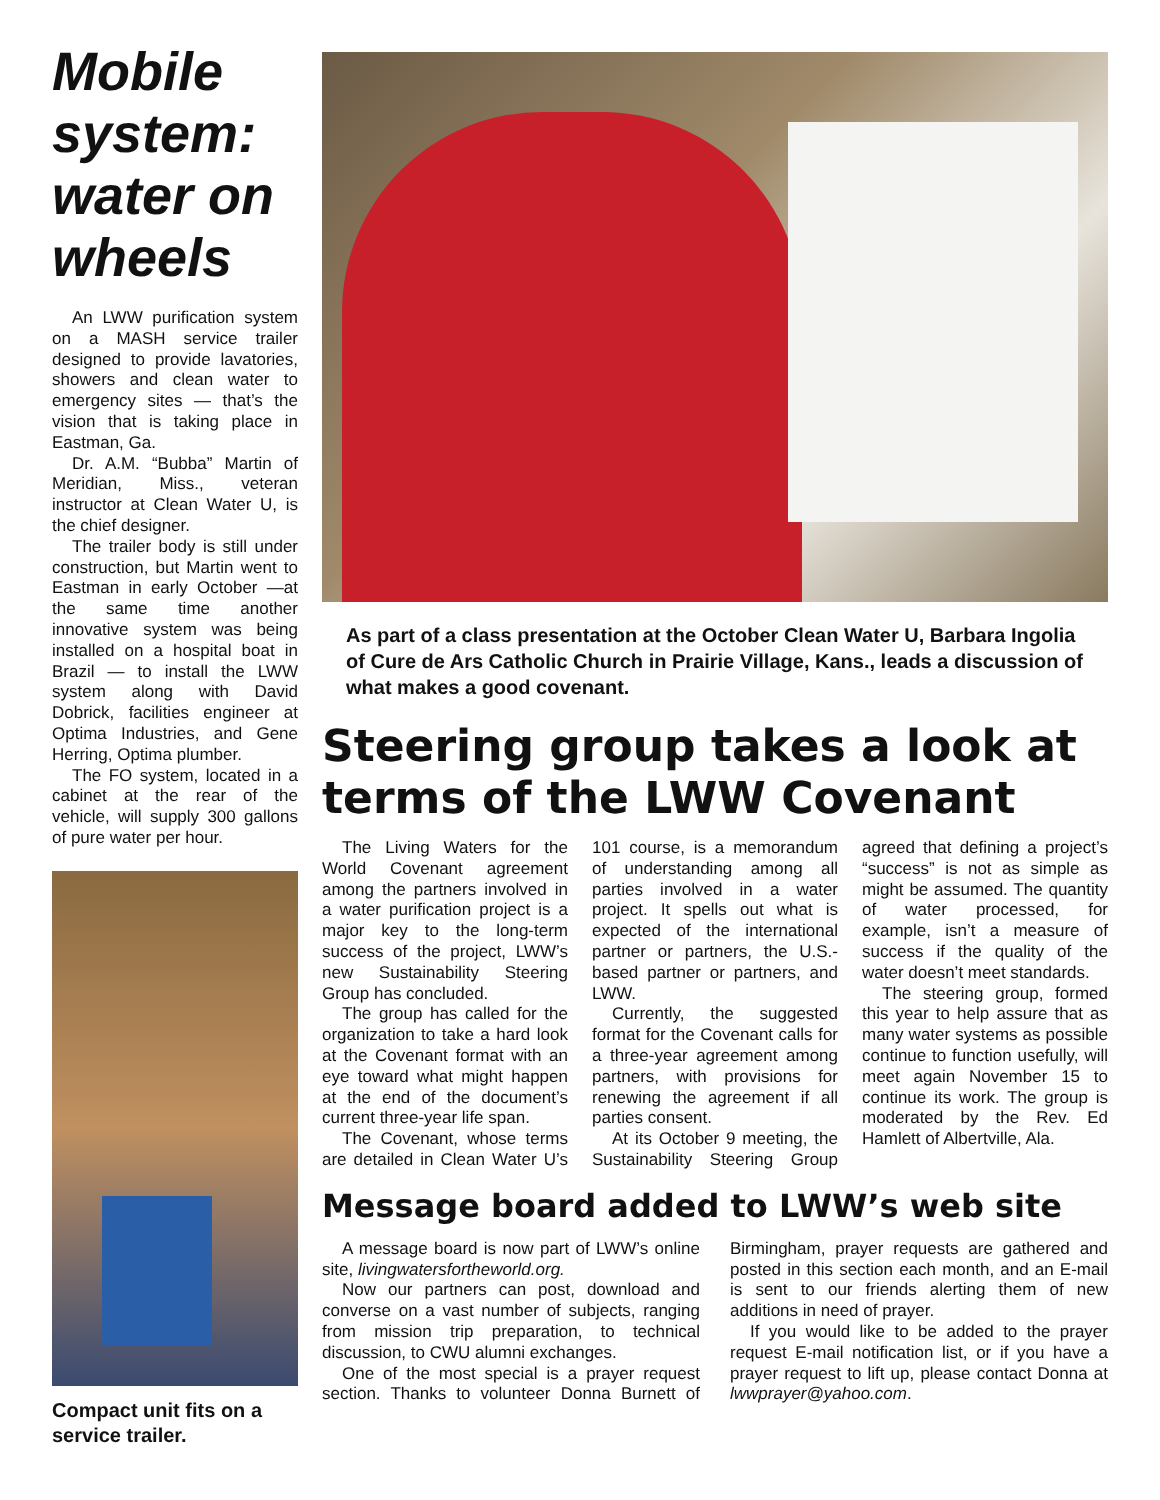Mobile system: water on wheels
An LWW purification system on a MASH service trailer designed to provide lavatories, showers and clean water to emergency sites — that’s the vision that is taking place in Eastman, Ga.
Dr. A.M. “Bubba” Martin of Meridian, Miss., veteran instructor at Clean Water U, is the chief designer.
The trailer body is still under construction, but Martin went to Eastman in early October —at the same time another innovative system was being installed on a hospital boat in Brazil — to install the LWW system along with David Dobrick, facilities engineer at Optima Industries, and Gene Herring, Optima plumber.
The FO system, located in a cabinet at the rear of the vehicle, will supply 300 gallons of pure water per hour.
Compact unit fits on a service trailer.
As part of a class presentation at the October Clean Water U, Barbara Ingolia of Cure de Ars Catholic Church in Prairie Village, Kans., leads a discussion of what makes a good covenant.
Steering group takes a look at terms of the LWW Covenant
The Living Waters for the World Covenant agreement among the partners involved in a water purification project is a major key to the long-term success of the project, LWW’s new Sustainability Steering Group has concluded.
The group has called for the organization to take a hard look at the Covenant format with an eye toward what might happen at the end of the document’s current three-year life span.
The Covenant, whose terms are detailed in Clean Water U’s 101 course, is a memorandum of understanding among all parties involved in a water project. It spells out what is expected of the international partner or partners, the U.S.-based partner or partners, and LWW.
Currently, the suggested format for the Covenant calls for a three-year agreement among partners, with provisions for renewing the agreement if all parties consent.
At its October 9 meeting, the Sustainability Steering Group agreed that defining a project’s “success” is not as simple as might be assumed. The quantity of water processed, for example, isn’t a measure of success if the quality of the water doesn’t meet standards.
The steering group, formed this year to help assure that as many water systems as possible continue to function usefully, will meet again November 15 to continue its work. The group is moderated by the Rev. Ed Hamlett of Albertville, Ala.
Message board added to LWW’s web site
A message board is now part of LWW’s online site, livingwatersfortheworld.org.
Now our partners can post, download and converse on a vast number of subjects, ranging from mission trip preparation, to technical discussion, to CWU alumni exchanges.
One of the most special is a prayer request section. Thanks to volunteer Donna Burnett of Birmingham, prayer requests are gathered and posted in this section each month, and an E-mail is sent to our friends alerting them of new additions in need of prayer.
If you would like to be added to the prayer request E-mail notification list, or if you have a prayer request to lift up, please contact Donna at lwwprayer@yahoo.com.